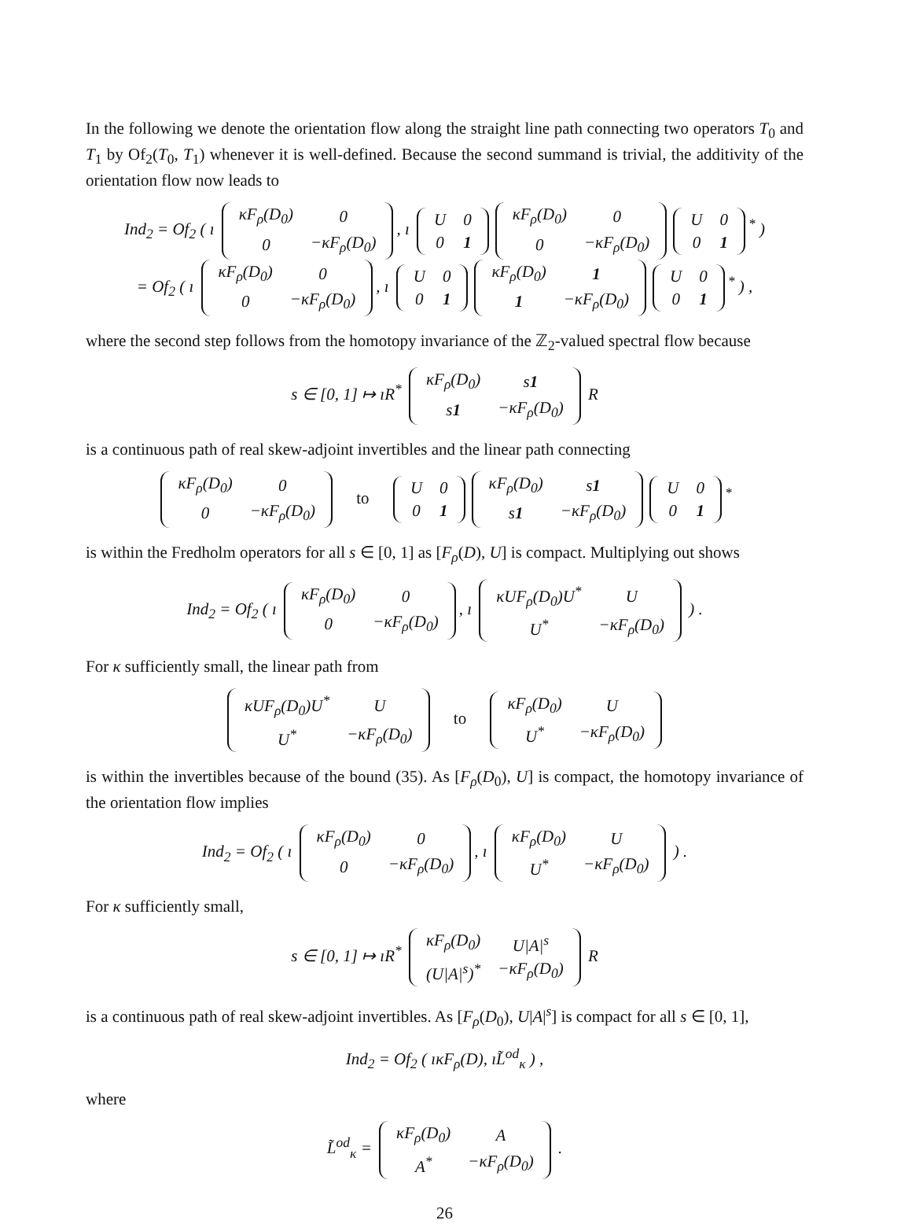In the following we denote the orientation flow along the straight line path connecting two operators T<sub>0</sub> and T<sub>1</sub> by Of<sub>2</sub>(T<sub>0</sub>, T<sub>1</sub>) whenever it is well-defined. Because the second summand is trivial, the additivity of the orientation flow now leads to
Ind<sub>2</sub> = Of<sub>2</sub> ( ı
| κF<sub>ρ</sub>(D<sub>0</sub>) | 0 |
| 0 | −κF<sub>ρ</sub>(D<sub>0</sub>) |
, ı
| U | 0 |
| 0 | 1 |
| κF<sub>ρ</sub>(D<sub>0</sub>) | 0 |
| 0 | −κF<sub>ρ</sub>(D<sub>0</sub>) |
| U | 0 |
| 0 | 1 |
<sup>*</sup> )
= Of<sub>2</sub> ( ı
| κF<sub>ρ</sub>(D<sub>0</sub>) | 0 |
| 0 | −κF<sub>ρ</sub>(D<sub>0</sub>) |
, ı
| U | 0 |
| 0 | 1 |
| κF<sub>ρ</sub>(D<sub>0</sub>) | 1 |
| 1 | −κF<sub>ρ</sub>(D<sub>0</sub>) |
| U | 0 |
| 0 | 1 |
<sup>*</sup> ) ,
where the second step follows from the homotopy invariance of the ℤ<sub>2</sub>-valued spectral flow because
s ∈ [0, 1] ↦ ıR<sup>*</sup>
| κF<sub>ρ</sub>(D<sub>0</sub>) | s 1 |
| s 1 | −κF<sub>ρ</sub>(D<sub>0</sub>) |
R
is a continuous path of real skew-adjoint invertibles and the linear path connecting
| κF<sub>ρ</sub>(D<sub>0</sub>) | 0 |
| 0 | −κF<sub>ρ</sub>(D<sub>0</sub>) |
to
| U | 0 |
| 0 | 1 |
| κF<sub>ρ</sub>(D<sub>0</sub>) | s 1 |
| s 1 | −κF<sub>ρ</sub>(D<sub>0</sub>) |
| U | 0 |
| 0 | 1 |
<sup>*</sup>
is within the Fredholm operators for all s ∈ [0, 1] as [F<sub>ρ</sub>(D), U] is compact. Multiplying out shows
Ind<sub>2</sub> = Of<sub>2</sub> ( ı
| κF<sub>ρ</sub>(D<sub>0</sub>) | 0 |
| 0 | −κF<sub>ρ</sub>(D<sub>0</sub>) |
, ı
| κUF<sub>ρ</sub>(D<sub>0</sub>)U<sup>*</sup> | U |
| U<sup>*</sup> | −κF<sub>ρ</sub>(D<sub>0</sub>) |
) .
For κ sufficiently small, the linear path from
| κUF<sub>ρ</sub>(D<sub>0</sub>)U<sup>*</sup> | U |
| U<sup>*</sup> | −κF<sub>ρ</sub>(D<sub>0</sub>) |
to
| κF<sub>ρ</sub>(D<sub>0</sub>) | U |
| U<sup>*</sup> | −κF<sub>ρ</sub>(D<sub>0</sub>) |
is within the invertibles because of the bound (35). As [F<sub>ρ</sub>(D<sub>0</sub>), U] is compact, the homotopy invariance of the orientation flow implies
Ind<sub>2</sub> = Of<sub>2</sub> ( ı
| κF<sub>ρ</sub>(D<sub>0</sub>) | 0 |
| 0 | −κF<sub>ρ</sub>(D<sub>0</sub>) |
, ı
| κF<sub>ρ</sub>(D<sub>0</sub>) | U |
| U<sup>*</sup> | −κF<sub>ρ</sub>(D<sub>0</sub>) |
) .
For κ sufficiently small,
s ∈ [0, 1] ↦ ıR<sup>*</sup>
| κF<sub>ρ</sub>(D<sub>0</sub>) | U/A/<sup>s</sup> |
| (U/A/<sup>s</sup>)<sup>*</sup> | −κF<sub>ρ</sub>(D<sub>0</sub>) |
R
is a continuous path of real skew-adjoint invertibles. As [F<sub>ρ</sub>(D<sub>0</sub>), U|A|<sup>s</sup>] is compact for all s ∈ [0, 1],
Ind<sub>2</sub> = Of<sub>2</sub> ( ıκF<sub>ρ</sub>(D), ıL̃<sup>od</sup><sub>κ</sub> ) ,
where
L̃<sup>od</sup><sub>κ</sub> =
| κF<sub>ρ</sub>(D<sub>0</sub>) | A |
| A<sup>*</sup> | −κF<sub>ρ</sub>(D<sub>0</sub>) |
.
26